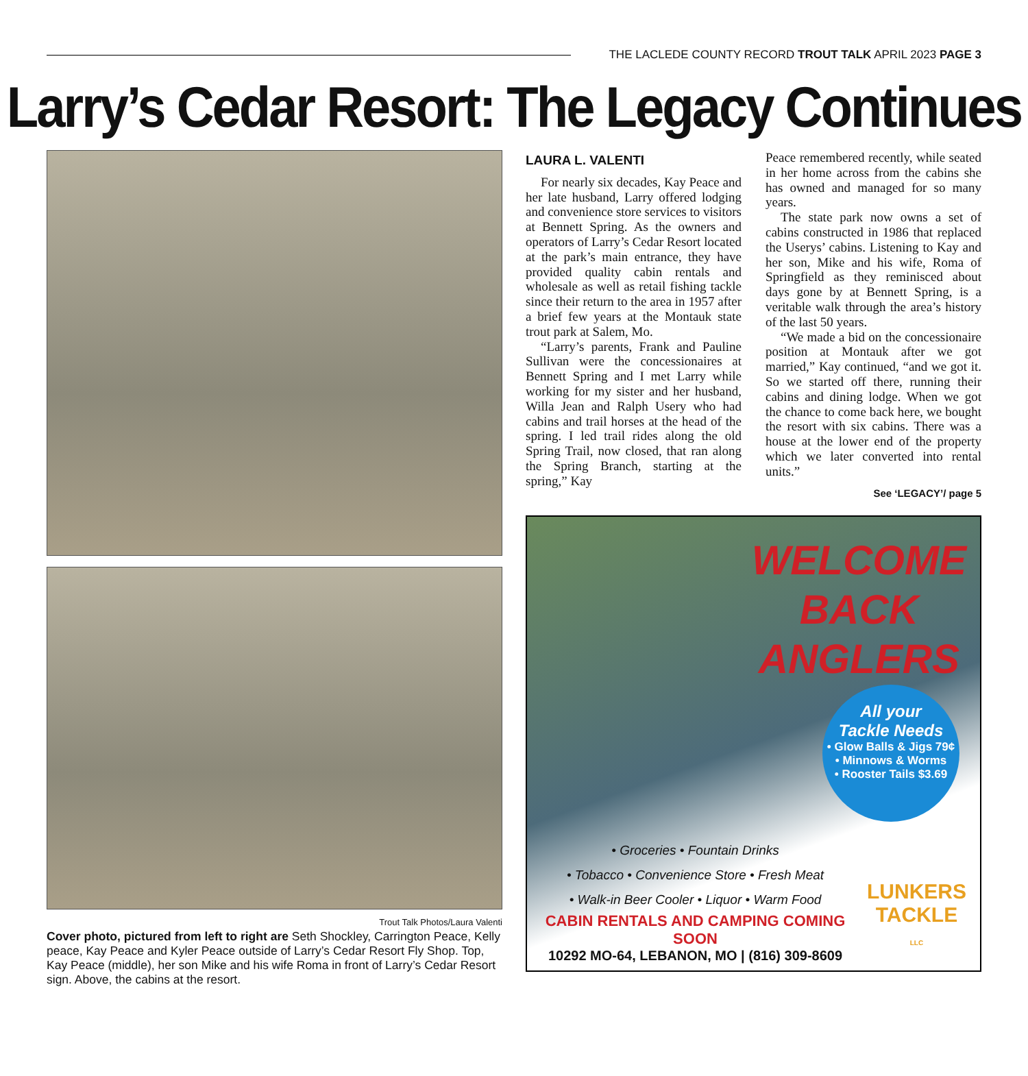THE LACLEDE COUNTY RECORD TROUT TALK APRIL 2023 PAGE 3
Larry’s Cedar Resort: The Legacy Continues
Trout Talk Photos/Laura Valenti
Cover photo, pictured from left to right are Seth Shockley, Carrington Peace, Kelly peace, Kay Peace and Kyler Peace outside of Larry’s Cedar Resort Fly Shop. Top, Kay Peace (middle), her son Mike and his wife Roma in front of Larry’s Cedar Resort sign. Above, the cabins at the resort.
LAURA L. VALENTI
For nearly six decades, Kay Peace and her late husband, Larry offered lodging and convenience store services to visitors at Bennett Spring. As the owners and operators of Larry’s Cedar Resort located at the park’s main entrance, they have provided quality cabin rentals and wholesale as well as retail fishing tackle since their return to the area in 1957 after a brief few years at the Montauk state trout park at Salem, Mo.
“Larry’s parents, Frank and Pauline Sullivan were the concessionaires at Bennett Spring and I met Larry while working for my sister and her husband, Willa Jean and Ralph Usery who had cabins and trail horses at the head of the spring. I led trail rides along the old Spring Trail, now closed, that ran along the Spring Branch, starting at the spring,” Kay
Peace remembered recently, while seated in her home across from the cabins she has owned and managed for so many years.
The state park now owns a set of cabins constructed in 1986 that replaced the Userys’ cabins. Listening to Kay and her son, Mike and his wife, Roma of Springfield as they reminisced about days gone by at Bennett Spring, is a veritable walk through the area’s history of the last 50 years.
“We made a bid on the concessionaire position at Montauk after we got married,” Kay continued, “and we got it. So we started off there, running their cabins and dining lodge. When we got the chance to come back here, we bought the resort with six cabins. There was a house at the lower end of the property which we later converted into rental units.”
See ‘LEGACY’/ page 5
WELCOME
BACK
ANGLERS
All your
Tackle Needs
• Glow Balls & Jigs 79¢
• Minnows & Worms
• Rooster Tails $3.69
LUNKERS
TACKLE
LLC
• Groceries • Fountain Drinks
• Tobacco • Convenience Store • Fresh Meat
• Walk-in Beer Cooler • Liquor • Warm Food
CABIN RENTALS AND CAMPING COMING SOON
10292 MO-64, LEBANON, MO | (816) 309-8609